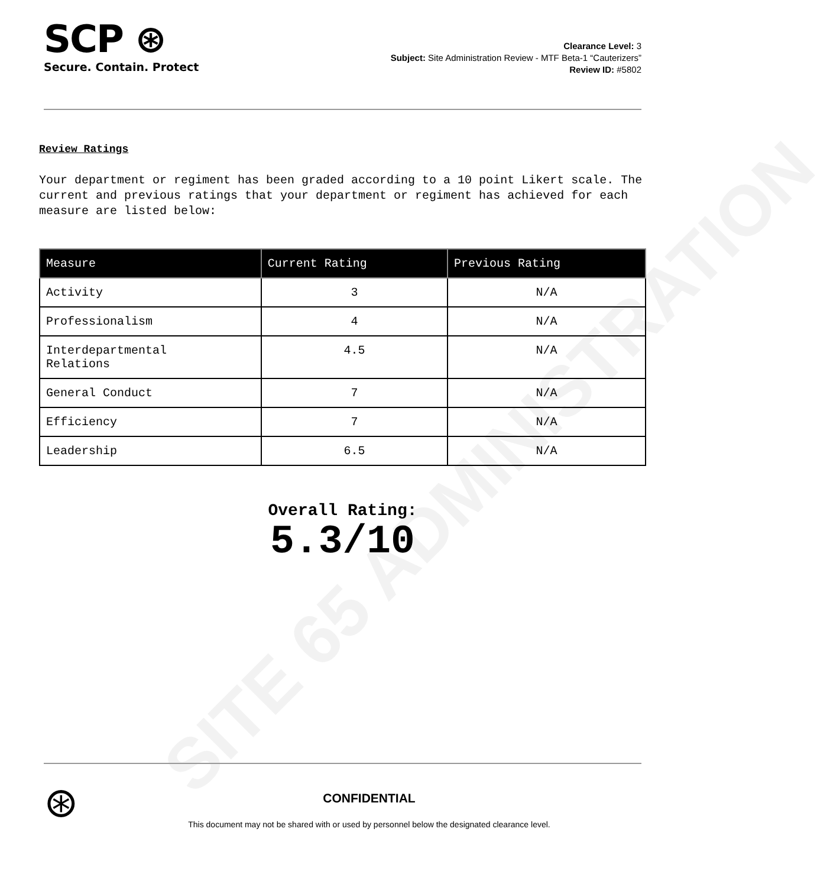SITE 65 ADMINISTRATION
SCP ⊛
Secure. Contain. Protect
Clearance Level: 3
Subject: Site Administration Review - MTF Beta-1 “Cauterizers”
Review ID: #5802
Review Ratings
Your department or regiment has been graded according to a 10 point Likert scale. The current and previous ratings that your department or regiment has achieved for each measure are listed below:
| Measure | Current Rating | Previous Rating |
| --- | --- | --- |
| Activity | 3 | N/A |
| Professionalism | 4 | N/A |
| Interdepartmental Relations | 4.5 | N/A |
| General Conduct | 7 | N/A |
| Efficiency | 7 | N/A |
| Leadership | 6.5 | N/A |
Overall Rating:
5.3/10
⊛
CONFIDENTIAL
This document may not be shared with or used by personnel below the designated clearance level.